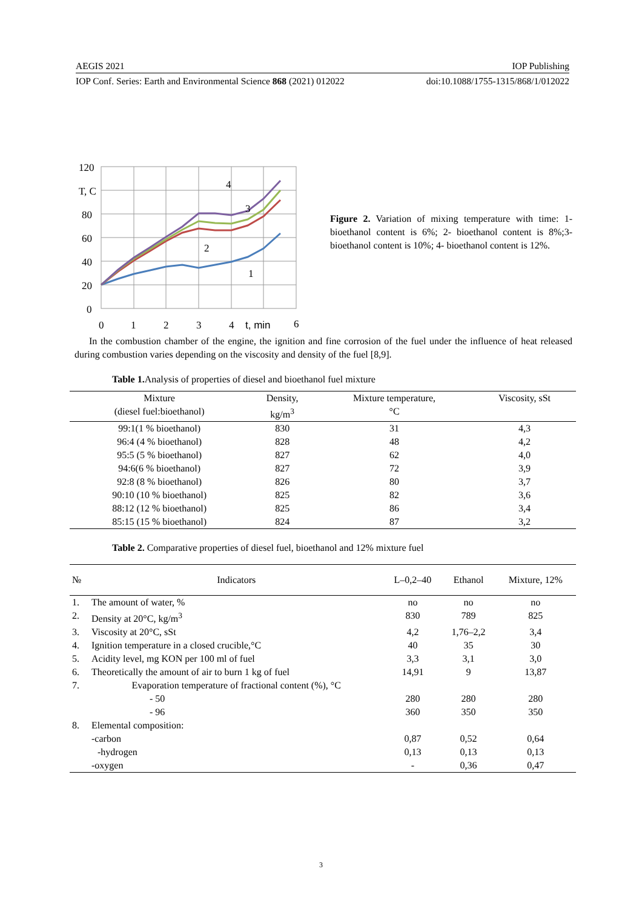AEGIS 2021 IOP Publishing
IOP Conf. Series: Earth and Environmental Science 868 (2021) 012022 doi:10.1088/1755-1315/868/1/012022
120
T, C
80
60
40
20
0
0
1
2
3
4
t, min
6
4
3
2
1
Figure 2. Variation of mixing temperature with time: 1-bioethanol content is 6%; 2- bioethanol content is 8%;3- bioethanol content is 10%; 4- bioethanol content is 12%.
In the combustion chamber of the engine, the ignition and fine corrosion of the fuel under the influence of heat released during combustion varies depending on the viscosity and density of the fuel [8,9].
Table 1. Analysis of properties of diesel and bioethanol fuel mixture
| Mixture (diesel fuel:bioethanol) | Density, kg/m<sup>3</sup> | Mixture temperature, °C | Viscosity, sSt |
| --- | --- | --- | --- |
| 99:1(1 % bioethanol) | 830 | 31 | 4,3 |
| 96:4 (4 % bioethanol) | 828 | 48 | 4,2 |
| 95:5 (5 % bioethanol) | 827 | 62 | 4,0 |
| 94:6(6 % bioethanol) | 827 | 72 | 3,9 |
| 92:8 (8 % bioethanol) | 826 | 80 | 3,7 |
| 90:10 (10 % bioethanol) | 825 | 82 | 3,6 |
| 88:12 (12 % bioethanol) | 825 | 86 | 3,4 |
| 85:15 (15 % bioethanol) | 824 | 87 | 3,2 |
Table 2. Comparative properties of diesel fuel, bioethanol and 12% mixture fuel
| № | Indicators | L–0,2–40 | Ethanol | Mixture, 12% |
| --- | --- | --- | --- | --- |
| 1. | The amount of water, % | no | no | no |
| 2. | Density at 20°C, kg/m<sup>3</sup> | 830 | 789 | 825 |
| 3. | Viscosity at 20°C, sSt | 4,2 | 1,76–2,2 | 3,4 |
| 4. | Ignition temperature in a closed crucible,°C | 40 | 35 | 30 |
| 5. | Acidity level, mg KON per 100 ml of fuel | 3,3 | 3,1 | 3,0 |
| 6. | Theoretically the amount of air to burn 1 kg of fuel | 14,91 | 9 | 13,87 |
| 7. | Evaporation temperature of fractional content (%), °C | | | |
| | - 50 | 280 | 280 | 280 |
| | - 96 | 360 | 350 | 350 |
| 8. | Elemental composition: | | | |
| | -carbon | 0,87 | 0,52 | 0,64 |
| | -hydrogen | 0,13 | 0,13 | 0,13 |
| | -oxygen | - | 0,36 | 0,47 |
3